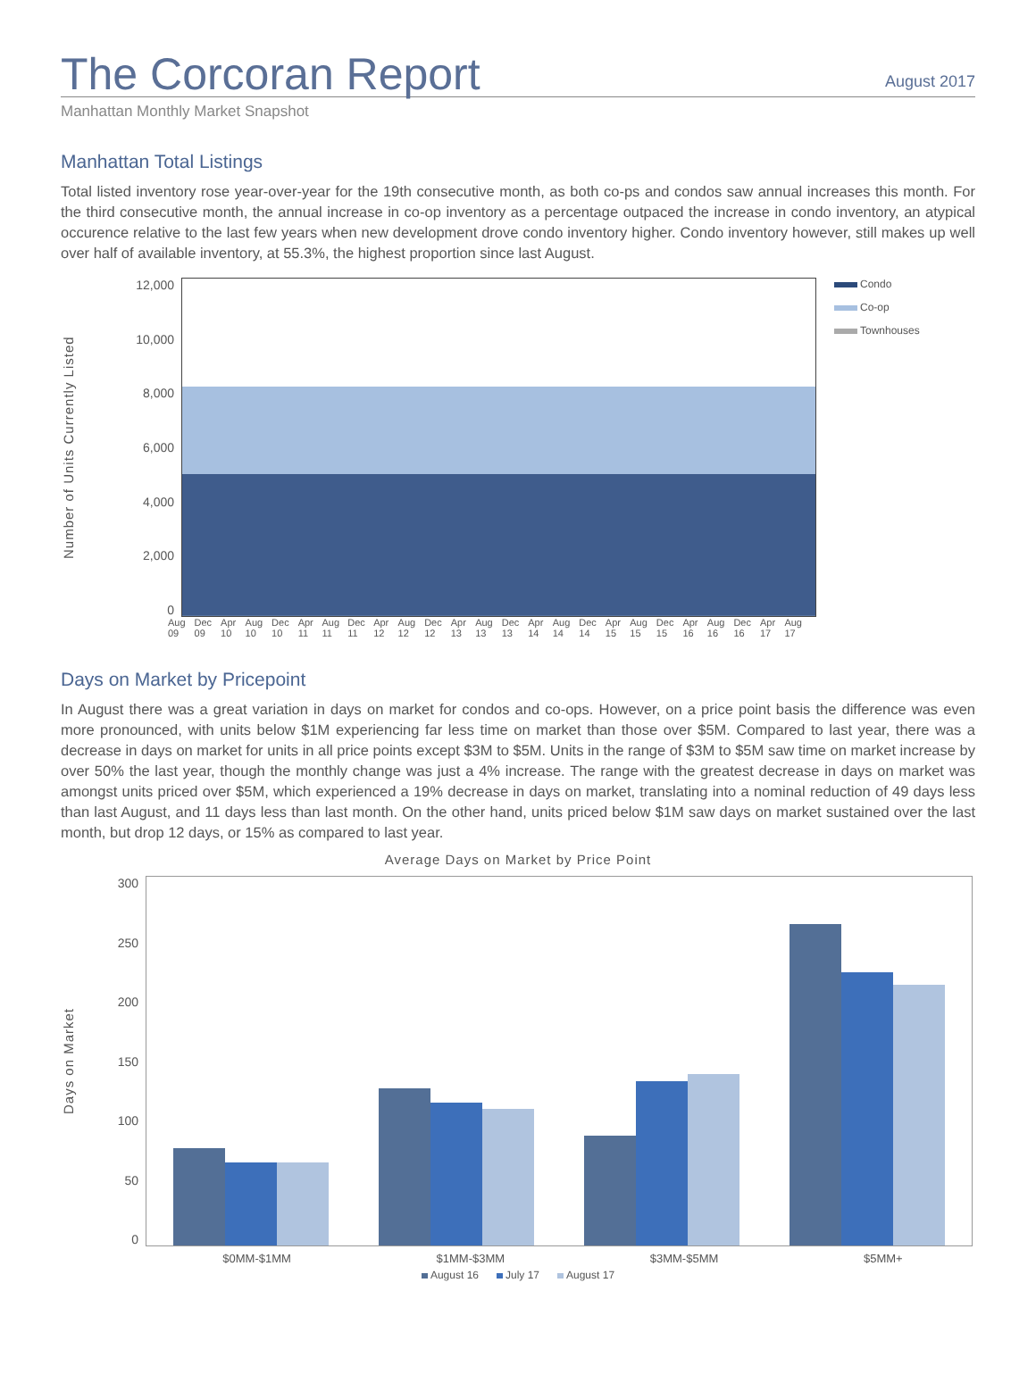The Corcoran Report
August 2017
Manhattan Monthly Market Snapshot
Manhattan Total Listings
Total listed inventory rose year-over-year for the 19th consecutive month, as both co-ps and condos saw annual increases this month. For the third consecutive month, the annual increase in co-op inventory as a percentage outpaced the increase in condo inventory, an atypical occurence relative to the last few years when new development drove condo inventory higher. Condo inventory however, still makes up well over half of available inventory, at 55.3%, the highest proportion since last August.
Number of Units Currently Listed
12,000
10,000
8,000
6,000
4,000
2,000
0
Condo
Co-op
Townhouses
Aug 09 Dec 09 Apr 10 Aug 10 Dec 10 Apr 11 Aug 11 Dec 11 Apr 12 Aug 12 Dec 12 Apr 13 Aug 13 Dec 13 Apr 14 Aug 14 Dec 14 Apr 15 Aug 15 Dec 15 Apr 16 Aug 16 Dec 16 Apr 17 Aug 17
Days on Market by Pricepoint
In August there was a great variation in days on market for condos and co-ops. However, on a price point basis the difference was even more pronounced, with units below $1M experiencing far less time on market than those over $5M. Compared to last year, there was a decrease in days on market for units in all price points except $3M to $5M. Units in the range of $3M to $5M saw time on market increase by over 50% the last year, though the monthly change was just a 4% increase. The range with the greatest decrease in days on market was amongst units priced over $5M, which experienced a 19% decrease in days on market, translating into a nominal reduction of 49 days less than last August, and 11 days less than last month. On the other hand, units priced below $1M saw days on market sustained over the last month, but drop 12 days, or 15% as compared to last year.
Average Days on Market by Price Point
Days on Market
300
250
200
150
100
50
0
$0MM-$1MM $1MM-$3MM $3MM-$5MM $5MM+
August 16 July 17 August 17